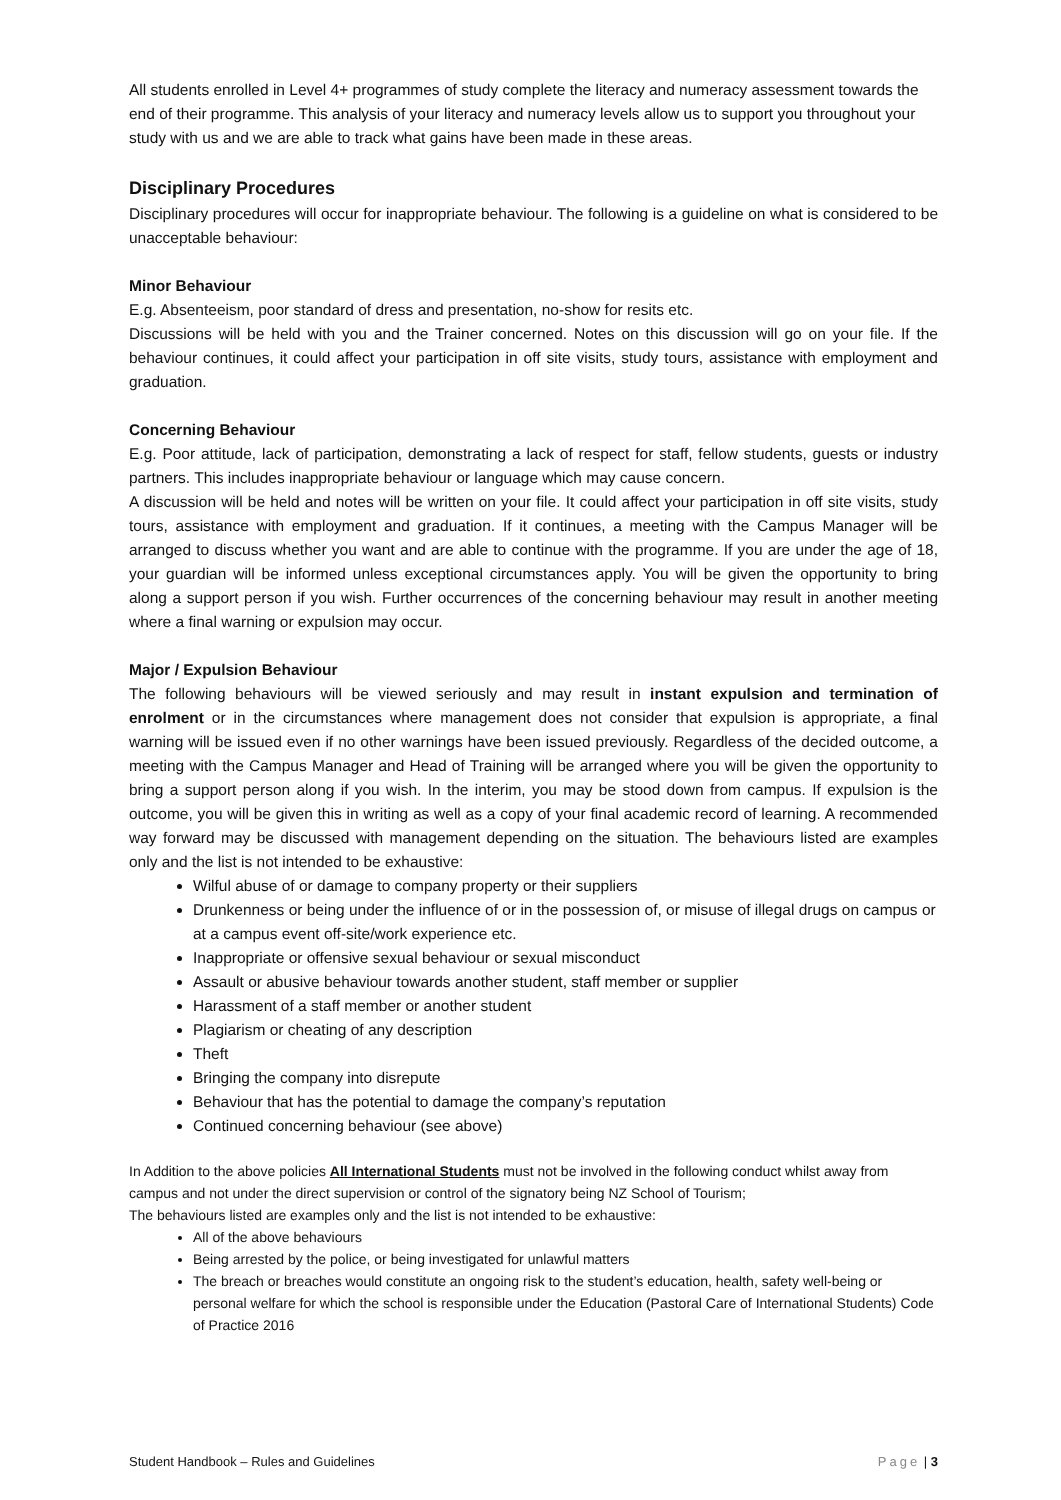All students enrolled in Level 4+ programmes of study complete the literacy and numeracy assessment towards the end of their programme. This analysis of your literacy and numeracy levels allow us to support you throughout your study with us and we are able to track what gains have been made in these areas.
Disciplinary Procedures
Disciplinary procedures will occur for inappropriate behaviour. The following is a guideline on what is considered to be unacceptable behaviour:
Minor Behaviour
E.g. Absenteeism, poor standard of dress and presentation, no-show for resits etc.
Discussions will be held with you and the Trainer concerned. Notes on this discussion will go on your file. If the behaviour continues, it could affect your participation in off site visits, study tours, assistance with employment and graduation.
Concerning Behaviour
E.g. Poor attitude, lack of participation, demonstrating a lack of respect for staff, fellow students, guests or industry partners. This includes inappropriate behaviour or language which may cause concern.
A discussion will be held and notes will be written on your file. It could affect your participation in off site visits, study tours, assistance with employment and graduation. If it continues, a meeting with the Campus Manager will be arranged to discuss whether you want and are able to continue with the programme. If you are under the age of 18, your guardian will be informed unless exceptional circumstances apply. You will be given the opportunity to bring along a support person if you wish. Further occurrences of the concerning behaviour may result in another meeting where a final warning or expulsion may occur.
Major / Expulsion Behaviour
The following behaviours will be viewed seriously and may result in instant expulsion and termination of enrolment or in the circumstances where management does not consider that expulsion is appropriate, a final warning will be issued even if no other warnings have been issued previously. Regardless of the decided outcome, a meeting with the Campus Manager and Head of Training will be arranged where you will be given the opportunity to bring a support person along if you wish. In the interim, you may be stood down from campus. If expulsion is the outcome, you will be given this in writing as well as a copy of your final academic record of learning. A recommended way forward may be discussed with management depending on the situation. The behaviours listed are examples only and the list is not intended to be exhaustive:
Wilful abuse of or damage to company property or their suppliers
Drunkenness or being under the influence of or in the possession of, or misuse of illegal drugs on campus or at a campus event off-site/work experience etc.
Inappropriate or offensive sexual behaviour or sexual misconduct
Assault or abusive behaviour towards another student, staff member or supplier
Harassment of a staff member or another student
Plagiarism or cheating of any description
Theft
Bringing the company into disrepute
Behaviour that has the potential to damage the company’s reputation
Continued concerning behaviour (see above)
In Addition to the above policies All International Students must not be involved in the following conduct whilst away from campus and not under the direct supervision or control of the signatory being NZ School of Tourism;
The behaviours listed are examples only and the list is not intended to be exhaustive:
All of the above behaviours
Being arrested by the police, or being investigated for unlawful matters
The breach or breaches would constitute an ongoing risk to the student’s education, health, safety well-being or personal welfare for which the school is responsible under the Education (Pastoral Care of International Students) Code of Practice 2016
Student Handbook – Rules and Guidelines Page | 3